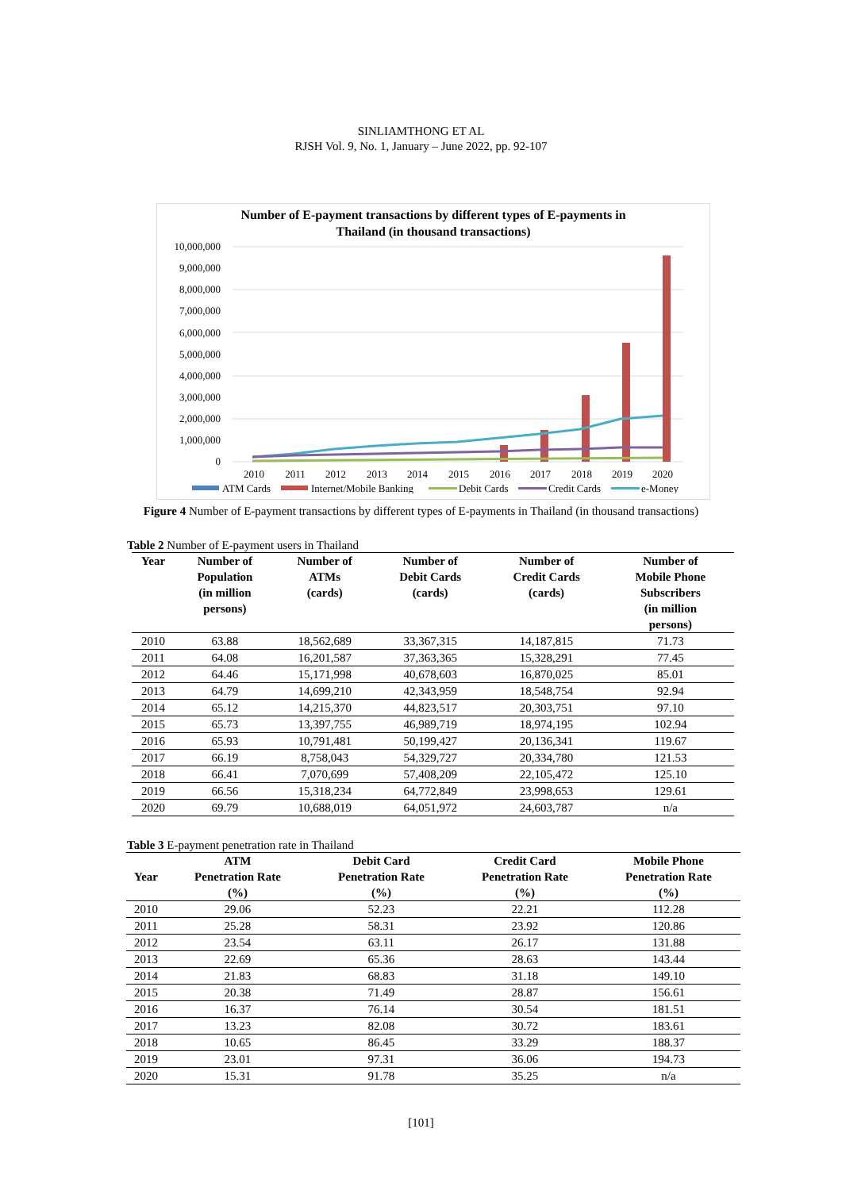SINLIAMTHONG ET AL
RJSH Vol. 9, No. 1, January – June 2022, pp. 92-107
Number of E-payment transactions by different types of E-payments in
Thailand (in thousand transactions)
10,000,000
9,000,000
8,000,000
7,000,000
6,000,000
5,000,000
4,000,000
3,000,000
2,000,000
1,000,000
0
2010
2011
2012
2013
2014
2015
2016
2017
2018
2019
2020
ATM Cards
Internet/Mobile Banking
Debit Cards
Credit Cards
e-Money
Figure 4 Number of E-payment transactions by different types of E-payments in Thailand (in thousand transactions)
Table 2 Number of E-payment users in Thailand
| Year | Number of Population (in million persons) | Number of ATMs (cards) | Number of Debit Cards (cards) | Number of Credit Cards (cards) | Number of Mobile Phone Subscribers (in million persons) |
| 2010 | 63.88 | 18,562,689 | 33,367,315 | 14,187,815 | 71.73 |
| 2011 | 64.08 | 16,201,587 | 37,363,365 | 15,328,291 | 77.45 |
| 2012 | 64.46 | 15,171,998 | 40,678,603 | 16,870,025 | 85.01 |
| 2013 | 64.79 | 14,699,210 | 42,343,959 | 18,548,754 | 92.94 |
| 2014 | 65.12 | 14,215,370 | 44,823,517 | 20,303,751 | 97.10 |
| 2015 | 65.73 | 13,397,755 | 46,989,719 | 18,974,195 | 102.94 |
| 2016 | 65.93 | 10,791,481 | 50,199,427 | 20,136,341 | 119.67 |
| 2017 | 66.19 | 8,758,043 | 54,329,727 | 20,334,780 | 121.53 |
| 2018 | 66.41 | 7,070,699 | 57,408,209 | 22,105,472 | 125.10 |
| 2019 | 66.56 | 15,318,234 | 64,772,849 | 23,998,653 | 129.61 |
| 2020 | 69.79 | 10,688,019 | 64,051,972 | 24,603,787 | n/a |
Table 3 E-payment penetration rate in Thailand
| Year | ATM Penetration Rate (%) | Debit Card Penetration Rate (%) | Credit Card Penetration Rate (%) | Mobile Phone Penetration Rate (%) |
| 2010 | 29.06 | 52.23 | 22.21 | 112.28 |
| 2011 | 25.28 | 58.31 | 23.92 | 120.86 |
| 2012 | 23.54 | 63.11 | 26.17 | 131.88 |
| 2013 | 22.69 | 65.36 | 28.63 | 143.44 |
| 2014 | 21.83 | 68.83 | 31.18 | 149.10 |
| 2015 | 20.38 | 71.49 | 28.87 | 156.61 |
| 2016 | 16.37 | 76.14 | 30.54 | 181.51 |
| 2017 | 13.23 | 82.08 | 30.72 | 183.61 |
| 2018 | 10.65 | 86.45 | 33.29 | 188.37 |
| 2019 | 23.01 | 97.31 | 36.06 | 194.73 |
| 2020 | 15.31 | 91.78 | 35.25 | n/a |
[101]